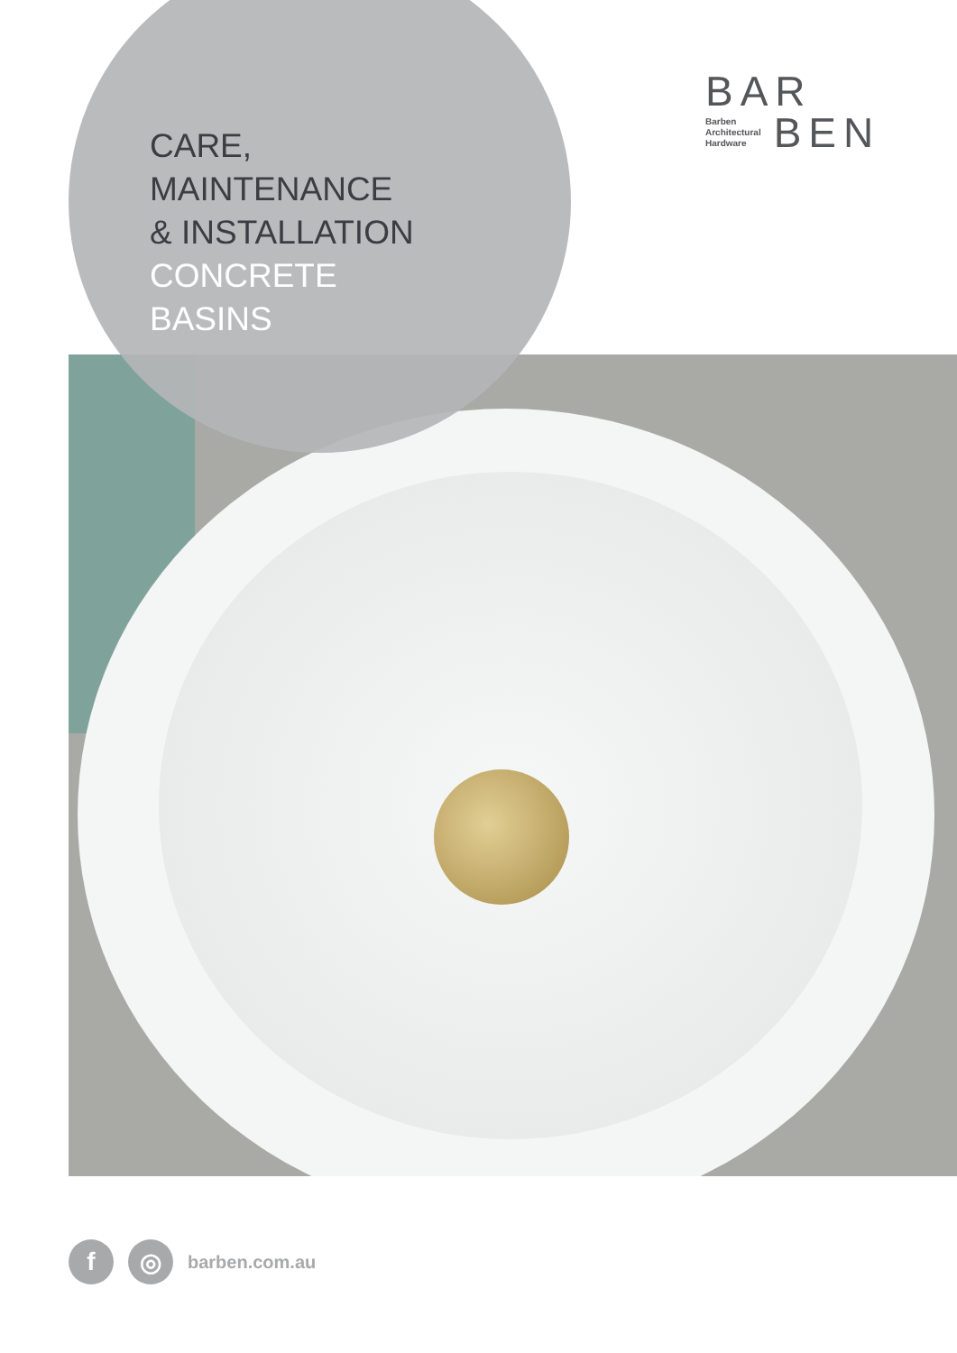CARE,
MAINTENANCE
& INSTALLATION
CONCRETE
BASINS
BAR
Barben
Architectural
Hardware
BEN
f ◎
barben.com.au